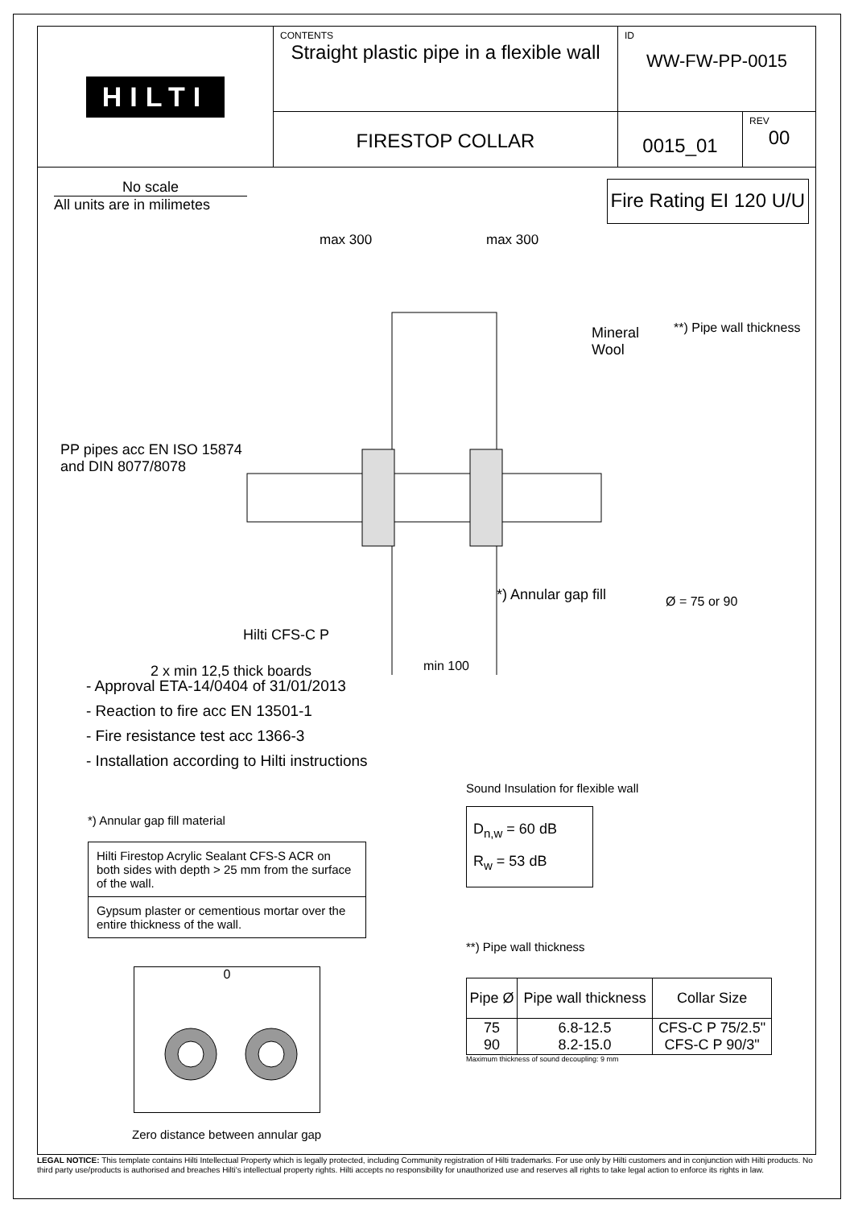HILTI
CONTENTS
Straight plastic pipe in a flexible wall
ID
WW-FW-PP-0015
FIRESTOP COLLAR
0015_01
REV
00
No scale
All units are in milimetes
Fire Rating EI 120 U/U
max 300 max 300
Mineral
Wool
**) Pipe wall thickness
PP pipes acc EN ISO 15874
and DIN 8077/8078
*) Annular gap fill Ø = 75 or 90
Hilti CFS-C P
2 x min 12,5 thick boards
min 100
- Approval ETA-14/0404 of 31/01/2013
- Reaction to fire acc EN 13501-1
- Fire resistance test acc 1366-3
- Installation according to Hilti instructions
*) Annular gap fill material
| Hilti Firestop Acrylic Sealant CFS-S ACR on both sides with depth > 25 mm from the surface of the wall. |
| Gypsum plaster or cementious mortar over the entire thickness of the wall. |
0
Zero distance between annular gap
Sound Insulation for flexible wall
D<sub>n,w</sub> = 60 dB
R<sub>w</sub> = 53 dB
**) Pipe wall thickness
| Pipe Ø | Pipe wall thickness | Collar Size |
| --- | --- | --- |
| 75 90 | 6.8-12.5 8.2-15.0 | CFS-C P 75/2.5" CFS-C P 90/3" |
Maximum thickness of sound decoupling: 9 mm
LEGAL NOTICE: This template contains Hilti Intellectual Property which is legally protected, including Community registration of Hilti trademarks. For use only by Hilti customers and in conjunction with Hilti products. No third party use/products is authorised and breaches Hilti's intellectual property rights. Hilti accepts no responsibility for unauthorized use and reserves all rights to take legal action to enforce its rights in law.